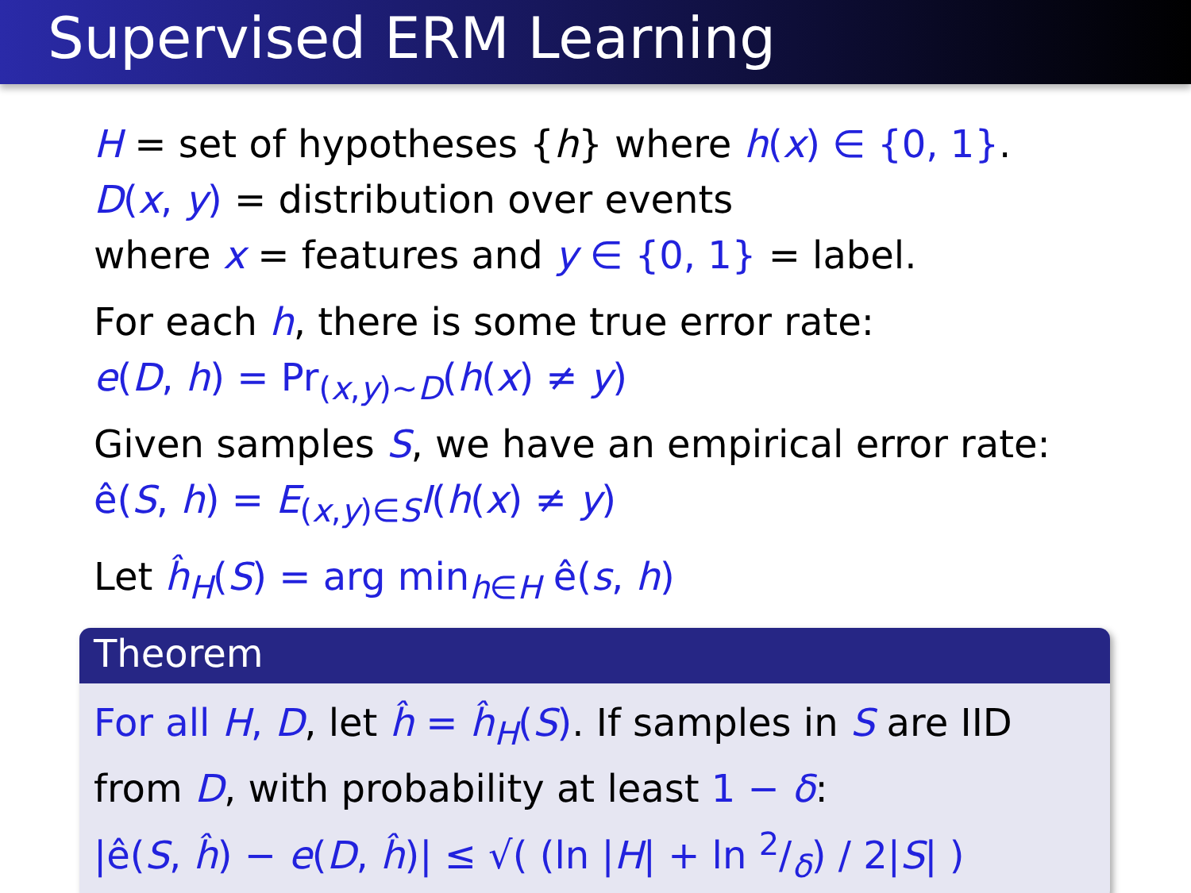Supervised ERM Learning
H = set of hypotheses {h} where h(x) ∈ {0, 1}.
D(x, y) = distribution over events
where x = features and y ∈ {0, 1} = label.
For each h, there is some true error rate:
e(D, h) = Pr<sub>(x,y)∼D</sub>(h(x) ≠ y)
Given samples S, we have an empirical error rate:
ê(S, h) = E<sub>(x,y)∈S</sub>I(h(x) ≠ y)
Let ĥ<sub>H</sub>(S) = arg min<sub>h∈H</sub> ê(s, h)
Theorem
For all H, D, let ĥ = ĥ<sub>H</sub>(S). If samples in S are IID
from D, with probability at least 1 − δ:
|ê(S, ĥ) − e(D, ĥ)| ≤ √( (ln |H| + ln 2/δ) / 2|S| )